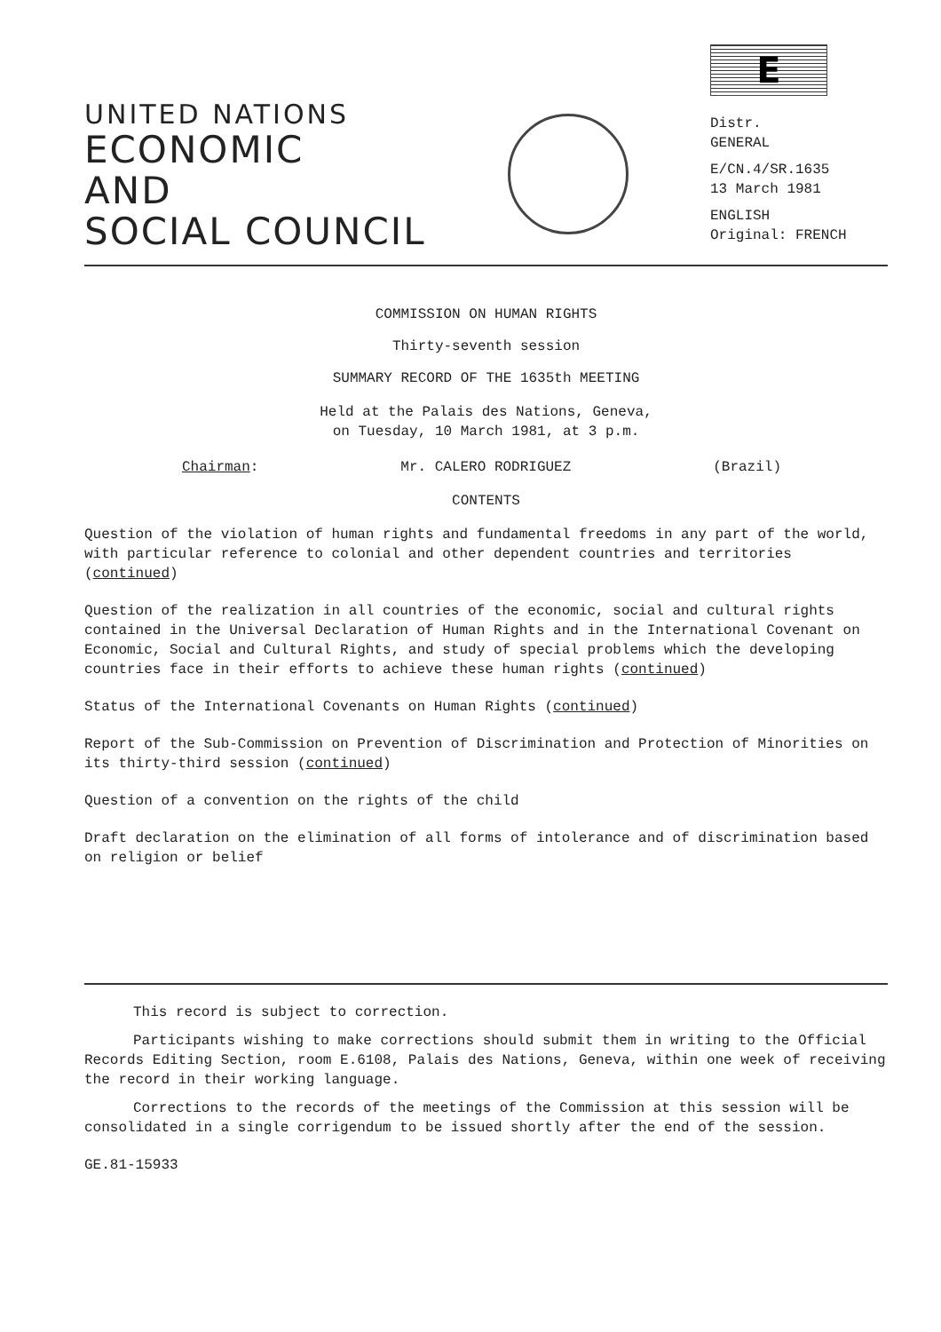UNITED NATIONS
ECONOMIC
AND
SOCIAL COUNCIL
E
Distr.
GENERAL
E/CN.4/SR.1635
13 March 1981
ENGLISH
Original: FRENCH
COMMISSION ON HUMAN RIGHTS
Thirty-seventh session
SUMMARY RECORD OF THE 1635th MEETING
Held at the Palais des Nations, Geneva,
on Tuesday, 10 March 1981, at 3 p.m.
Chairman: Mr. CALERO RODRIGUEZ (Brazil)
CONTENTS
Question of the violation of human rights and fundamental freedoms in any part of the world, with particular reference to colonial and other dependent countries and territories (continued)
Question of the realization in all countries of the economic, social and cultural rights contained in the Universal Declaration of Human Rights and in the International Covenant on Economic, Social and Cultural Rights, and study of special problems which the developing countries face in their efforts to achieve these human rights (continued)
Status of the International Covenants on Human Rights (continued)
Report of the Sub-Commission on Prevention of Discrimination and Protection of Minorities on its thirty-third session (continued)
Question of a convention on the rights of the child
Draft declaration on the elimination of all forms of intolerance and of discrimination based on religion or belief
This record is subject to correction.
Participants wishing to make corrections should submit them in writing to the Official Records Editing Section, room E.6108, Palais des Nations, Geneva, within one week of receiving the record in their working language.
Corrections to the records of the meetings of the Commission at this session will be consolidated in a single corrigendum to be issued shortly after the end of the session.
GE.81-15933